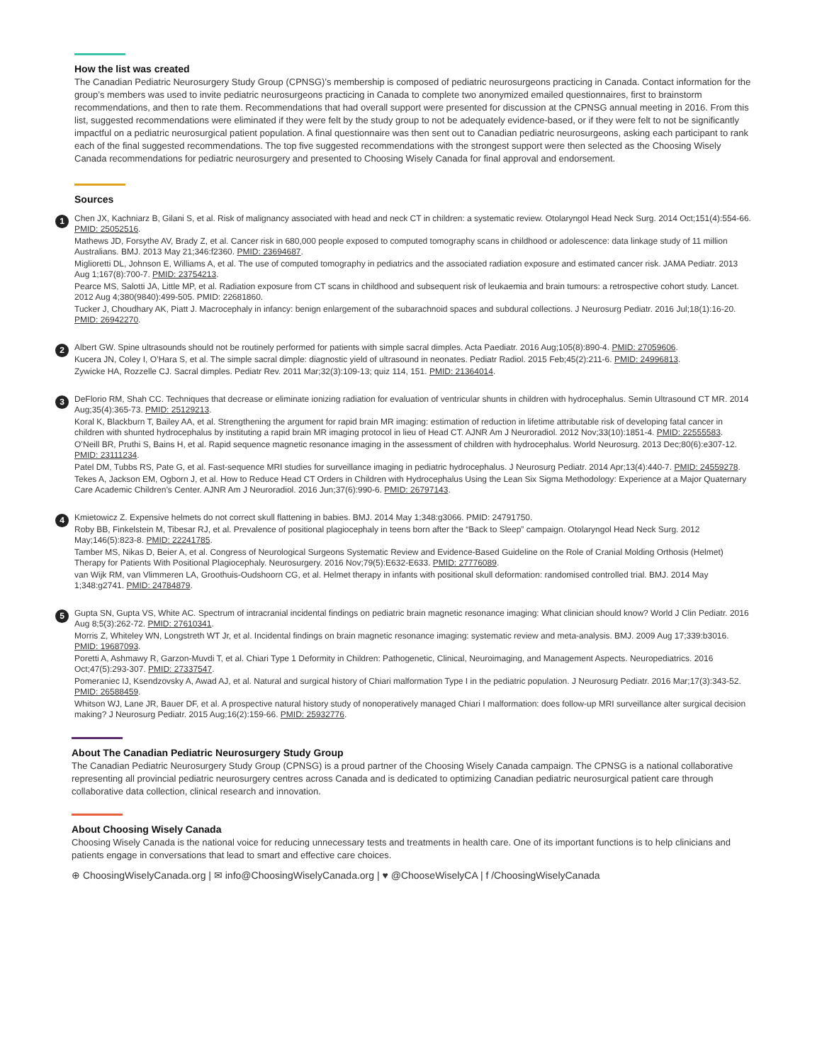How the list was created
The Canadian Pediatric Neurosurgery Study Group (CPNSG)’s membership is composed of pediatric neurosurgeons practicing in Canada. Contact information for the group’s members was used to invite pediatric neurosurgeons practicing in Canada to complete two anonymized emailed questionnaires, first to brainstorm recommendations, and then to rate them. Recommendations that had overall support were presented for discussion at the CPNSG annual meeting in 2016. From this list, suggested recommendations were eliminated if they were felt by the study group to not be adequately evidence-based, or if they were felt to not be significantly impactful on a pediatric neurosurgical patient population. A final questionnaire was then sent out to Canadian pediatric neurosurgeons, asking each participant to rank each of the final suggested recommendations. The top five suggested recommendations with the strongest support were then selected as the Choosing Wisely Canada recommendations for pediatric neurosurgery and presented to Choosing Wisely Canada for final approval and endorsement.
Sources
1
Chen JX, Kachniarz B, Gilani S, et al. Risk of malignancy associated with head and neck CT in children: a systematic review. Otolaryngol Head Neck Surg. 2014 Oct;151(4):554-66. PMID: 25052516.
Mathews JD, Forsythe AV, Brady Z, et al. Cancer risk in 680,000 people exposed to computed tomography scans in childhood or adolescence: data linkage study of 11 million Australians. BMJ. 2013 May 21;346:f2360. PMID: 23694687.
Miglioretti DL, Johnson E, Williams A, et al. The use of computed tomography in pediatrics and the associated radiation exposure and estimated cancer risk. JAMA Pediatr. 2013 Aug 1;167(8):700-7. PMID: 23754213.
Pearce MS, Salotti JA, Little MP, et al. Radiation exposure from CT scans in childhood and subsequent risk of leukaemia and brain tumours: a retrospective cohort study. Lancet. 2012 Aug 4;380(9840):499-505. PMID: 22681860.
Tucker J, Choudhary AK, Piatt J. Macrocephaly in infancy: benign enlargement of the subarachnoid spaces and subdural collections. J Neurosurg Pediatr. 2016 Jul;18(1):16-20. PMID: 26942270.
2
Albert GW. Spine ultrasounds should not be routinely performed for patients with simple sacral dimples. Acta Paediatr. 2016 Aug;105(8):890-4. PMID: 27059606.
Kucera JN, Coley I, O’Hara S, et al. The simple sacral dimple: diagnostic yield of ultrasound in neonates. Pediatr Radiol. 2015 Feb;45(2):211-6. PMID: 24996813.
Zywicke HA, Rozzelle CJ. Sacral dimples. Pediatr Rev. 2011 Mar;32(3):109-13; quiz 114, 151. PMID: 21364014.
3
DeFlorio RM, Shah CC. Techniques that decrease or eliminate ionizing radiation for evaluation of ventricular shunts in children with hydrocephalus. Semin Ultrasound CT MR. 2014 Aug;35(4):365-73. PMID: 25129213.
Koral K, Blackburn T, Bailey AA, et al. Strengthening the argument for rapid brain MR imaging: estimation of reduction in lifetime attributable risk of developing fatal cancer in children with shunted hydrocephalus by instituting a rapid brain MR imaging protocol in lieu of Head CT. AJNR Am J Neuroradiol. 2012 Nov;33(10):1851-4. PMID: 22555583.
O’Neill BR, Pruthi S, Bains H, et al. Rapid sequence magnetic resonance imaging in the assessment of children with hydrocephalus. World Neurosurg. 2013 Dec;80(6):e307-12. PMID: 23111234.
Patel DM, Tubbs RS, Pate G, et al. Fast-sequence MRI studies for surveillance imaging in pediatric hydrocephalus. J Neurosurg Pediatr. 2014 Apr;13(4):440-7. PMID: 24559278.
Tekes A, Jackson EM, Ogborn J, et al. How to Reduce Head CT Orders in Children with Hydrocephalus Using the Lean Six Sigma Methodology: Experience at a Major Quaternary Care Academic Children’s Center. AJNR Am J Neuroradiol. 2016 Jun;37(6):990-6. PMID: 26797143.
4
Kmietowicz Z. Expensive helmets do not correct skull flattening in babies. BMJ. 2014 May 1;348:g3066. PMID: 24791750.
Roby BB, Finkelstein M, Tibesar RJ, et al. Prevalence of positional plagiocephaly in teens born after the “Back to Sleep” campaign. Otolaryngol Head Neck Surg. 2012 May;146(5):823-8. PMID: 22241785.
Tamber MS, Nikas D, Beier A, et al. Congress of Neurological Surgeons Systematic Review and Evidence-Based Guideline on the Role of Cranial Molding Orthosis (Helmet) Therapy for Patients With Positional Plagiocephaly. Neurosurgery. 2016 Nov;79(5):E632-E633. PMID: 27776089.
van Wijk RM, van Vlimmeren LA, Groothuis-Oudshoorn CG, et al. Helmet therapy in infants with positional skull deformation: randomised controlled trial. BMJ. 2014 May 1;348:g2741. PMID: 24784879.
5
Gupta SN, Gupta VS, White AC. Spectrum of intracranial incidental findings on pediatric brain magnetic resonance imaging: What clinician should know? World J Clin Pediatr. 2016 Aug 8;5(3):262-72. PMID: 27610341.
Morris Z, Whiteley WN, Longstreth WT Jr, et al. Incidental findings on brain magnetic resonance imaging: systematic review and meta-analysis. BMJ. 2009 Aug 17;339:b3016. PMID: 19687093.
Poretti A, Ashmawy R, Garzon-Muvdi T, et al. Chiari Type 1 Deformity in Children: Pathogenetic, Clinical, Neuroimaging, and Management Aspects. Neuropediatrics. 2016 Oct;47(5):293-307. PMID: 27337547.
Pomeraniec IJ, Ksendzovsky A, Awad AJ, et al. Natural and surgical history of Chiari malformation Type I in the pediatric population. J Neurosurg Pediatr. 2016 Mar;17(3):343-52. PMID: 26588459.
Whitson WJ, Lane JR, Bauer DF, et al. A prospective natural history study of nonoperatively managed Chiari I malformation: does follow-up MRI surveillance alter surgical decision making? J Neurosurg Pediatr. 2015 Aug;16(2):159-66. PMID: 25932776.
About The Canadian Pediatric Neurosurgery Study Group
The Canadian Pediatric Neurosurgery Study Group (CPNSG) is a proud partner of the Choosing Wisely Canada campaign. The CPNSG is a national collaborative representing all provincial pediatric neurosurgery centres across Canada and is dedicated to optimizing Canadian pediatric neurosurgical patient care through collaborative data collection, clinical research and innovation.
About Choosing Wisely Canada
Choosing Wisely Canada is the national voice for reducing unnecessary tests and treatments in health care. One of its important functions is to help clinicians and patients engage in conversations that lead to smart and effective care choices.
⊕ ChoosingWiselyCanada.org | ✉ info@ChoosingWiselyCanada.org | ♥ @ChooseWiselyCA | f /ChoosingWiselyCanada